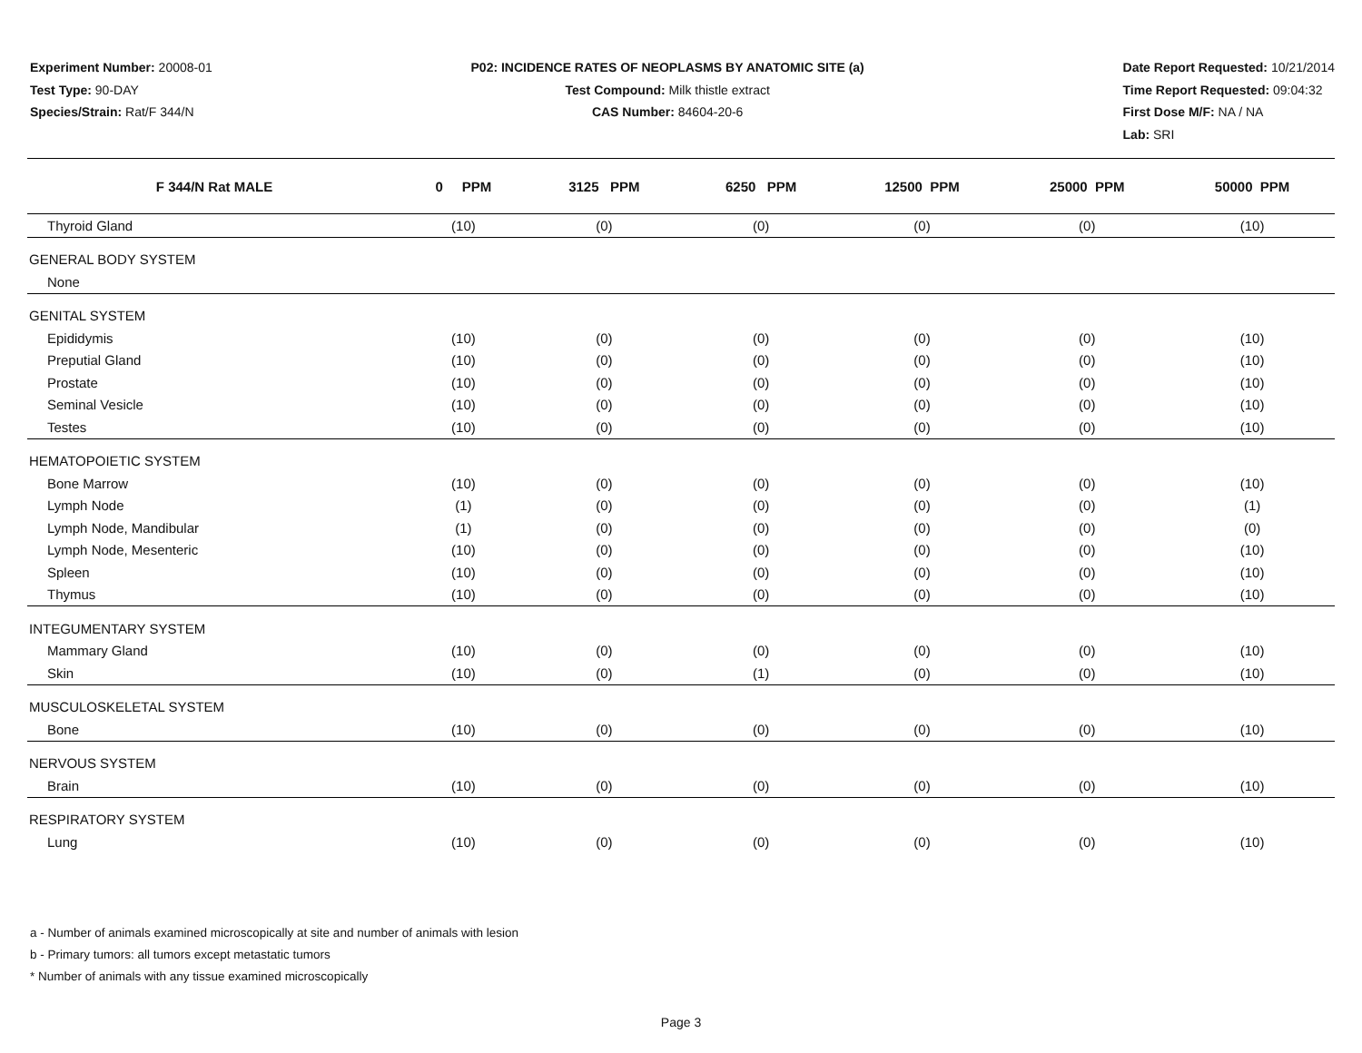Experiment Number: 20008-01
Test Type: 90-DAY
Species/Strain: Rat/F 344/N
P02: INCIDENCE RATES OF NEOPLASMS BY ANATOMIC SITE (a)
Test Compound: Milk thistle extract
CAS Number: 84604-20-6
Date Report Requested: 10/21/2014
Time Report Requested: 09:04:32
First Dose M/F: NA / NA
Lab: SRI
| F 344/N Rat MALE | 0 PPM | 3125 PPM | 6250 PPM | 12500 PPM | 25000 PPM | 50000 PPM |
| --- | --- | --- | --- | --- | --- | --- |
| Thyroid Gland | (10) | (0) | (0) | (0) | (0) | (10) |
| GENERAL BODY SYSTEM | | | | | | |
| None | | | | | | |
| GENITAL SYSTEM | | | | | | |
| Epididymis | (10) | (0) | (0) | (0) | (0) | (10) |
| Preputial Gland | (10) | (0) | (0) | (0) | (0) | (10) |
| Prostate | (10) | (0) | (0) | (0) | (0) | (10) |
| Seminal Vesicle | (10) | (0) | (0) | (0) | (0) | (10) |
| Testes | (10) | (0) | (0) | (0) | (0) | (10) |
| HEMATOPOIETIC SYSTEM | | | | | | |
| Bone Marrow | (10) | (0) | (0) | (0) | (0) | (10) |
| Lymph Node | (1) | (0) | (0) | (0) | (0) | (1) |
| Lymph Node, Mandibular | (1) | (0) | (0) | (0) | (0) | (0) |
| Lymph Node, Mesenteric | (10) | (0) | (0) | (0) | (0) | (10) |
| Spleen | (10) | (0) | (0) | (0) | (0) | (10) |
| Thymus | (10) | (0) | (0) | (0) | (0) | (10) |
| INTEGUMENTARY SYSTEM | | | | | | |
| Mammary Gland | (10) | (0) | (0) | (0) | (0) | (10) |
| Skin | (10) | (0) | (1) | (0) | (0) | (10) |
| MUSCULOSKELETAL SYSTEM | | | | | | |
| Bone | (10) | (0) | (0) | (0) | (0) | (10) |
| NERVOUS SYSTEM | | | | | | |
| Brain | (10) | (0) | (0) | (0) | (0) | (10) |
| RESPIRATORY SYSTEM | | | | | | |
| Lung | (10) | (0) | (0) | (0) | (0) | (10) |
a - Number of animals examined microscopically at site and number of animals with lesion
b - Primary tumors: all tumors except metastatic tumors
* Number of animals with any tissue examined microscopically
Page 3